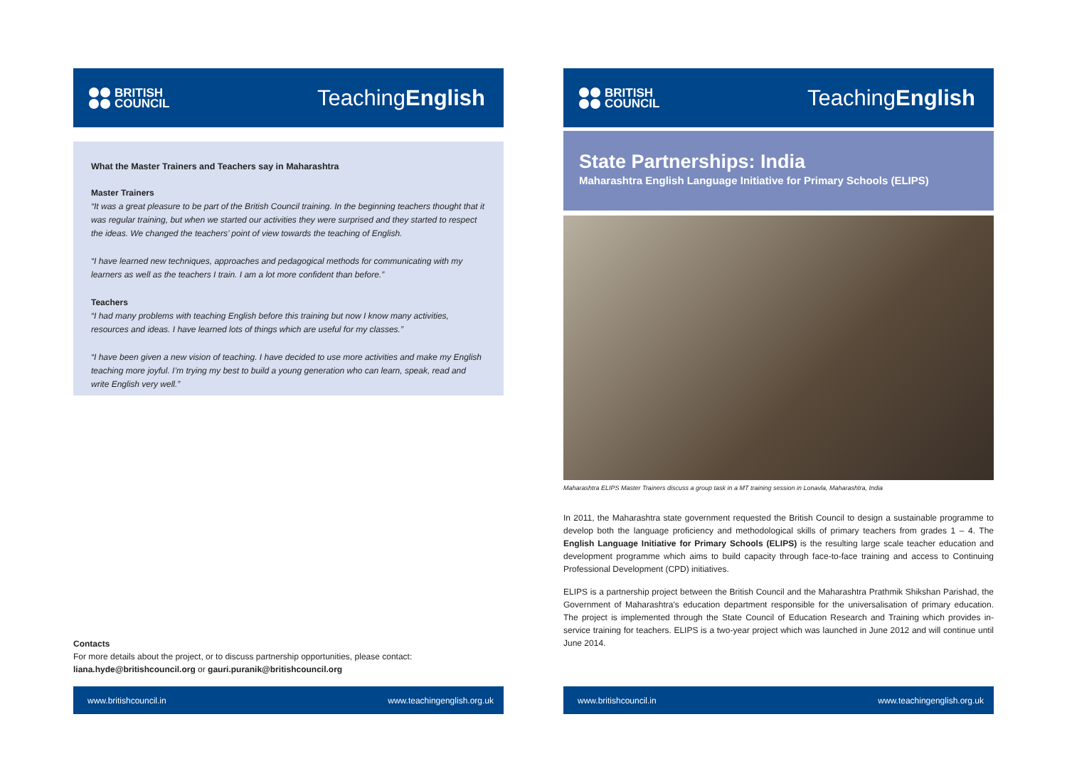BRITISH
COUNCIL
TeachingEnglish
What the Master Trainers and Teachers say in Maharashtra
Master Trainers
“It was a great pleasure to be part of the British Council training. In the beginning teachers thought that it was regular training, but when we started our activities they were surprised and they started to respect the ideas. We changed the teachers’ point of view towards the teaching of English.
“I have learned new techniques, approaches and pedagogical methods for communicating with my learners as well as the teachers I train. I am a lot more confident than before.”
Teachers
“I had many problems with teaching English before this training but now I know many activities, resources and ideas. I have learned lots of things which are useful for my classes.”
“I have been given a new vision of teaching. I have decided to use more activities and make my English teaching more joyful. I’m trying my best to build a young generation who can learn, speak, read and write English very well.”
Contacts
For more details about the project, or to discuss partnership opportunities, please contact:
liana.hyde@britishcouncil.org or gauri.puranik@britishcouncil.org
www.britishcouncil.in www.teachingenglish.org.uk
BRITISH
COUNCIL
TeachingEnglish
State Partnerships: India
Maharashtra English Language Initiative for Primary Schools (ELIPS)
Maharashtra ELIPS Master Trainers discuss a group task in a MT training session in Lonavla, Maharashtra, India
In 2011, the Maharashtra state government requested the British Council to design a sustainable programme to develop both the language proficiency and methodological skills of primary teachers from grades 1 – 4. The English Language Initiative for Primary Schools (ELIPS) is the resulting large scale teacher education and development programme which aims to build capacity through face-to-face training and access to Continuing Professional Development (CPD) initiatives.
ELIPS is a partnership project between the British Council and the Maharashtra Prathmik Shikshan Parishad, the Government of Maharashtra's education department responsible for the universalisation of primary education. The project is implemented through the State Council of Education Research and Training which provides in-service training for teachers. ELIPS is a two-year project which was launched in June 2012 and will continue until June 2014.
www.britishcouncil.in www.teachingenglish.org.uk